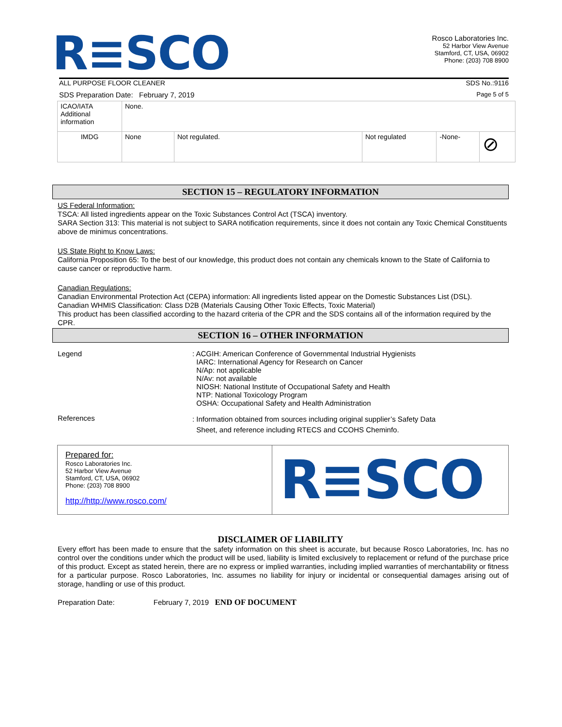R≡SCO
Rosco Laboratories Inc.
52 Harbor View Avenue
Stamford, CT, USA, 06902
Phone: (203) 708 8900
ALL PURPOSE FLOOR CLEANER SDS No.:9116
SDS Preparation Date: February 7, 2019 Page 5 of 5
| ICAO/IATA Additional information | None. | | | | |
| IMDG | None | Not regulated. | Not regulated | -None- | ⊘ |
SECTION 15 – REGULATORY INFORMATION
US Federal Information:
TSCA: All listed ingredients appear on the Toxic Substances Control Act (TSCA) inventory.
SARA Section 313: This material is not subject to SARA notification requirements, since it does not contain any Toxic Chemical Constituents above de minimus concentrations.
US State Right to Know Laws:
California Proposition 65: To the best of our knowledge, this product does not contain any chemicals known to the State of California to cause cancer or reproductive harm.
Canadian Regulations:
Canadian Environmental Protection Act (CEPA) information: All ingredients listed appear on the Domestic Substances List (DSL).
Canadian WHMIS Classification: Class D2B (Materials Causing Other Toxic Effects, Toxic Material)
This product has been classified according to the hazard criteria of the CPR and the SDS contains all of the information required by the CPR.
SECTION 16 – OTHER INFORMATION
Legend : ACGIH: American Conference of Governmental Industrial Hygienists
IARC: International Agency for Research on Cancer
N/Ap: not applicable
N/Av: not available
NIOSH: National Institute of Occupational Safety and Health
NTP: National Toxicology Program
OSHA: Occupational Safety and Health Administration
References
: Information obtained from sources including original supplier’s Safety Data
Sheet, and reference including RTECS and CCOHS Cheminfo.
Prepared for:
Rosco Laboratories Inc.
52 Harbor View Avenue
Stamford, CT, USA, 06902
Phone: (203) 708 8900
http://http://www.rosco.com/
R≡SCO
DISCLAIMER OF LIABILITY
Every effort has been made to ensure that the safety information on this sheet is accurate, but because Rosco Laboratories, Inc. has no control over the conditions under which the product will be used, liability is limited exclusively to replacement or refund of the purchase price of this product. Except as stated herein, there are no express or implied warranties, including implied warranties of merchantability or fitness for a particular purpose. Rosco Laboratories, Inc. assumes no liability for injury or incidental or consequential damages arising out of storage, handling or use of this product.
Preparation Date: February 7, 2019 END OF DOCUMENT